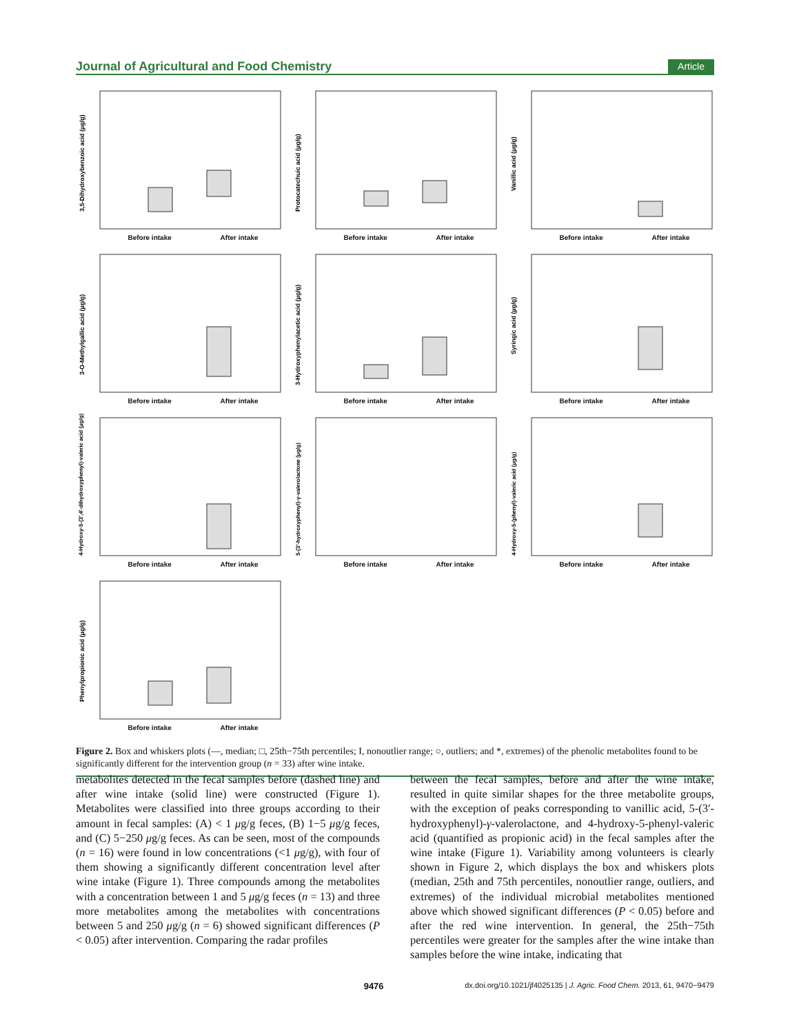Journal of Agricultural and Food Chemistry Article
3,5-Dihydroxybenzoic acid (µg/g)
Before intake After intake
Protocatechuic acid (µg/g)
Before intake After intake
Vanillic acid (µg/g)
Before intake After intake
3-O-Methylgallic acid (µg/g)
Before intake After intake
3-Hydroxyphenylacetic acid (µg/g)
Before intake After intake
Syringic acid (µg/g)
Before intake After intake
4-Hydroxy-5-(3′,4′-dihydroxyphenyl)-valeric acid (µg/g)
Before intake After intake
5-(3′-hydroxyphenyl)-γ-valerolactone (µg/g)
Before intake After intake
4-Hydroxy-5-(phenyl)-valeric acid (µg/g)
Before intake After intake
Phenylpropionic acid (µg/g)
Before intake After intake
Figure 2. Box and whiskers plots (—, median; □, 25th−75th percentiles; I, nonoutlier range; ○, outliers; and *, extremes) of the phenolic metabolites found to be significantly different for the intervention group (n = 33) after wine intake.
metabolites detected in the fecal samples before (dashed line) and after wine intake (solid line) were constructed (Figure 1). Metabolites were classified into three groups according to their amount in fecal samples: (A) < 1 μg/g feces, (B) 1−5 μg/g feces, and (C) 5−250 μg/g feces. As can be seen, most of the compounds (n = 16) were found in low concentrations (<1 μg/g), with four of them showing a significantly different concentration level after wine intake (Figure 1). Three compounds among the metabolites with a concentration between 1 and 5 μg/g feces (n = 13) and three more metabolites among the metabolites with concentrations between 5 and 250 μg/g (n = 6) showed significant differences (P < 0.05) after intervention. Comparing the radar profiles
between the fecal samples, before and after the wine intake, resulted in quite similar shapes for the three metabolite groups, with the exception of peaks corresponding to vanillic acid, 5-(3′-hydroxyphenyl)-γ-valerolactone, and 4-hydroxy-5-phenyl-valeric acid (quantified as propionic acid) in the fecal samples after the wine intake (Figure 1). Variability among volunteers is clearly shown in Figure 2, which displays the box and whiskers plots (median, 25th and 75th percentiles, nonoutlier range, outliers, and extremes) of the individual microbial metabolites mentioned above which showed significant differences (P < 0.05) before and after the red wine intervention. In general, the 25th−75th percentiles were greater for the samples after the wine intake than samples before the wine intake, indicating that
9476 dx.doi.org/10.1021/jf4025135 | J. Agric. Food Chem. 2013, 61, 9470−9479